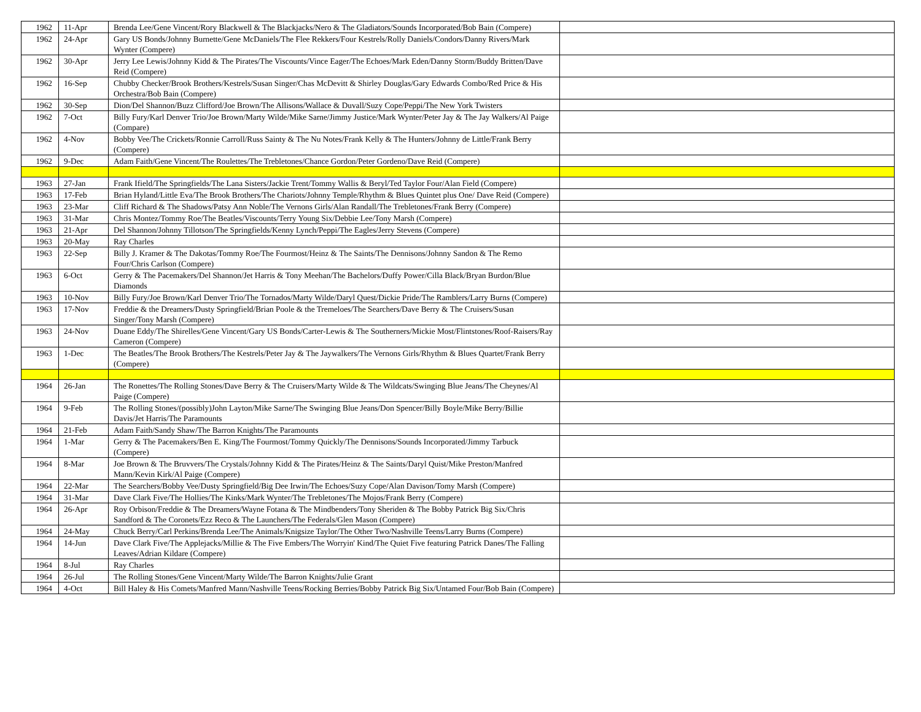| 1962 | 11-Apr | Brenda Lee/Gene Vincent/Rory Blackwell & The Blackjacks/Nero & The Gladiators/Sounds Incorporated/Bob Bain (Compere) | |
| 1962 | 24-Apr | Gary US Bonds/Johnny Burnette/Gene McDaniels/The Flee Rekkers/Four Kestrels/Rolly Daniels/Condors/Danny Rivers/Mark Wynter (Compere) | |
| 1962 | 30-Apr | Jerry Lee Lewis/Johnny Kidd & The Pirates/The Viscounts/Vince Eager/The Echoes/Mark Eden/Danny Storm/Buddy Britten/Dave Reid (Compere) | |
| 1962 | 16-Sep | Chubby Checker/Brook Brothers/Kestrels/Susan Singer/Chas McDevitt & Shirley Douglas/Gary Edwards Combo/Red Price & His Orchestra/Bob Bain (Compere) | |
| 1962 | 30-Sep | Dion/Del Shannon/Buzz Clifford/Joe Brown/The Allisons/Wallace & Duvall/Suzy Cope/Peppi/The New York Twisters | |
| 1962 | 7-Oct | Billy Fury/Karl Denver Trio/Joe Brown/Marty Wilde/Mike Sarne/Jimmy Justice/Mark Wynter/Peter Jay & The Jay Walkers/Al Paige (Compare) | |
| 1962 | 4-Nov | Bobby Vee/The Crickets/Ronnie Carroll/Russ Sainty & The Nu Notes/Frank Kelly & The Hunters/Johnny de Little/Frank Berry (Compere) | |
| 1962 | 9-Dec | Adam Faith/Gene Vincent/The Roulettes/The Trebletones/Chance Gordon/Peter Gordeno/Dave Reid (Compere) | |
| 1963 | 27-Jan | Frank Ifield/The Springfields/The Lana Sisters/Jackie Trent/Tommy Wallis & Beryl/Ted Taylor Four/Alan Field (Compere) | |
| 1963 | 17-Feb | Brian Hyland/Little Eva/The Brook Brothers/The Chariots/Johnny Temple/Rhythm & Blues Quintet plus One/ Dave Reid (Compere) | |
| 1963 | 23-Mar | Cliff Richard & The Shadows/Patsy Ann Noble/The Vernons Girls/Alan Randall/The Trebletones/Frank Berry (Compere) | |
| 1963 | 31-Mar | Chris Montez/Tommy Roe/The Beatles/Viscounts/Terry Young Six/Debbie Lee/Tony Marsh (Compere) | |
| 1963 | 21-Apr | Del Shannon/Johnny Tillotson/The Springfields/Kenny Lynch/Peppi/The Eagles/Jerry Stevens (Compere) | |
| 1963 | 20-May | Ray Charles | |
| 1963 | 22-Sep | Billy J. Kramer & The Dakotas/Tommy Roe/The Fourmost/Heinz & The Saints/The Dennisons/Johnny Sandon & The Remo Four/Chris Carlson (Compere) | |
| 1963 | 6-Oct | Gerry & The Pacemakers/Del Shannon/Jet Harris & Tony Meehan/The Bachelors/Duffy Power/Cilla Black/Bryan Burdon/Blue Diamonds | |
| 1963 | 10-Nov | Billy Fury/Joe Brown/Karl Denver Trio/The Tornados/Marty Wilde/Daryl Quest/Dickie Pride/The Ramblers/Larry Burns (Compere) | |
| 1963 | 17-Nov | Freddie & the Dreamers/Dusty Springfield/Brian Poole & the Tremeloes/The Searchers/Dave Berry & The Cruisers/Susan Singer/Tony Marsh (Compere) | |
| 1963 | 24-Nov | Duane Eddy/The Shirelles/Gene Vincent/Gary US Bonds/Carter-Lewis & The Southerners/Mickie Most/Flintstones/Roof-Raisers/Ray Cameron (Compere) | |
| 1963 | 1-Dec | The Beatles/The Brook Brothers/The Kestrels/Peter Jay & The Jaywalkers/The Vernons Girls/Rhythm & Blues Quartet/Frank Berry (Compere) | |
| 1964 | 26-Jan | The Ronettes/The Rolling Stones/Dave Berry & The Cruisers/Marty Wilde & The Wildcats/Swinging Blue Jeans/The Cheynes/Al Paige (Compere) | |
| 1964 | 9-Feb | The Rolling Stones/(possibly)John Layton/Mike Sarne/The Swinging Blue Jeans/Don Spencer/Billy Boyle/Mike Berry/Billie Davis/Jet Harris/The Paramounts | |
| 1964 | 21-Feb | Adam Faith/Sandy Shaw/The Barron Knights/The Paramounts | |
| 1964 | 1-Mar | Gerry & The Pacemakers/Ben E. King/The Fourmost/Tommy Quickly/The Dennisons/Sounds Incorporated/Jimmy Tarbuck (Compere) | |
| 1964 | 8-Mar | Joe Brown & The Bruvvers/The Crystals/Johnny Kidd & The Pirates/Heinz & The Saints/Daryl Quist/Mike Preston/Manfred Mann/Kevin Kirk/Al Paige (Compere) | |
| 1964 | 22-Mar | The Searchers/Bobby Vee/Dusty Springfield/Big Dee Irwin/The Echoes/Suzy Cope/Alan Davison/Tomy Marsh (Compere) | |
| 1964 | 31-Mar | Dave Clark Five/The Hollies/The Kinks/Mark Wynter/The Trebletones/The Mojos/Frank Berry (Compere) | |
| 1964 | 26-Apr | Roy Orbison/Freddie & The Dreamers/Wayne Fotana & The Mindbenders/Tony Sheriden & The Bobby Patrick Big Six/Chris Sandford & The Coronets/Ezz Reco & The Launchers/The Federals/Glen Mason (Compere) | |
| 1964 | 24-May | Chuck Berry/Carl Perkins/Brenda Lee/The Animals/Knigsize Taylor/The Other Two/Nashville Teens/Larry Burns (Compere) | |
| 1964 | 14-Jun | Dave Clark Five/The Applejacks/Millie & The Five Embers/The Worryin' Kind/The Quiet Five featuring Patrick Danes/The Falling Leaves/Adrian Kildare (Compere) | |
| 1964 | 8-Jul | Ray Charles | |
| 1964 | 26-Jul | The Rolling Stones/Gene Vincent/Marty Wilde/The Barron Knights/Julie Grant | |
| 1964 | 4-Oct | Bill Haley & His Comets/Manfred Mann/Nashville Teens/Rocking Berries/Bobby Patrick Big Six/Untamed Four/Bob Bain (Compere) | |